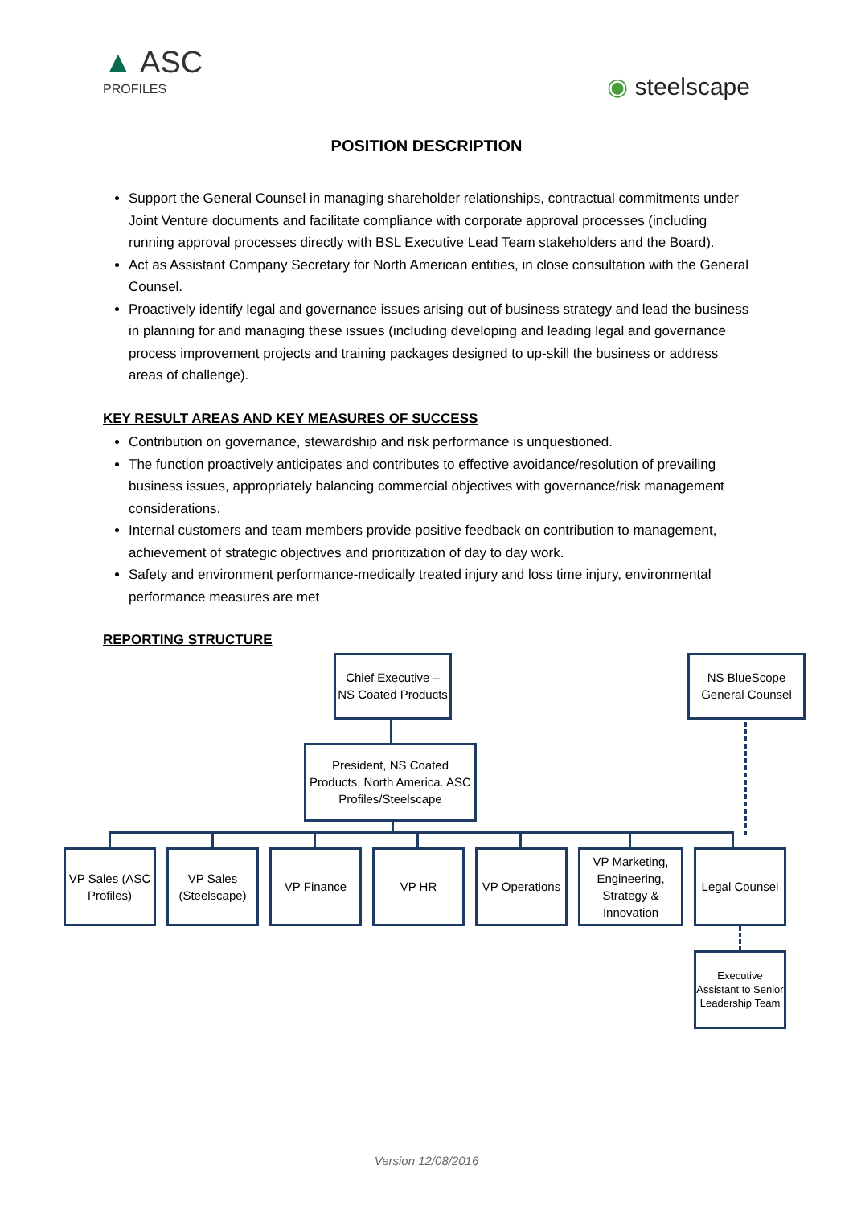▲ ASC
PROFILES
◉ steelscape
POSITION DESCRIPTION
Support the General Counsel in managing shareholder relationships, contractual commitments under Joint Venture documents and facilitate compliance with corporate approval processes (including running approval processes directly with BSL Executive Lead Team stakeholders and the Board).
Act as Assistant Company Secretary for North American entities, in close consultation with the General Counsel.
Proactively identify legal and governance issues arising out of business strategy and lead the business in planning for and managing these issues (including developing and leading legal and governance process improvement projects and training packages designed to up-skill the business or address areas of challenge).
KEY RESULT AREAS AND KEY MEASURES OF SUCCESS
Contribution on governance, stewardship and risk performance is unquestioned.
The function proactively anticipates and contributes to effective avoidance/resolution of prevailing business issues, appropriately balancing commercial objectives with governance/risk management considerations.
Internal customers and team members provide positive feedback on contribution to management, achievement of strategic objectives and prioritization of day to day work.
Safety and environment performance-medically treated injury and loss time injury, environmental performance measures are met
REPORTING STRUCTURE
Chief Executive – NS Coated Products
NS BlueScope General Counsel
President, NS Coated Products, North America. ASC Profiles/Steelscape
VP Sales (ASC Profiles)
VP Sales (Steelscape)
VP Finance VP HR
VP Operations
VP Marketing, Engineering, Strategy & Innovation
Legal Counsel
Executive Assistant to Senior Leadership Team
Version 12/08/2016